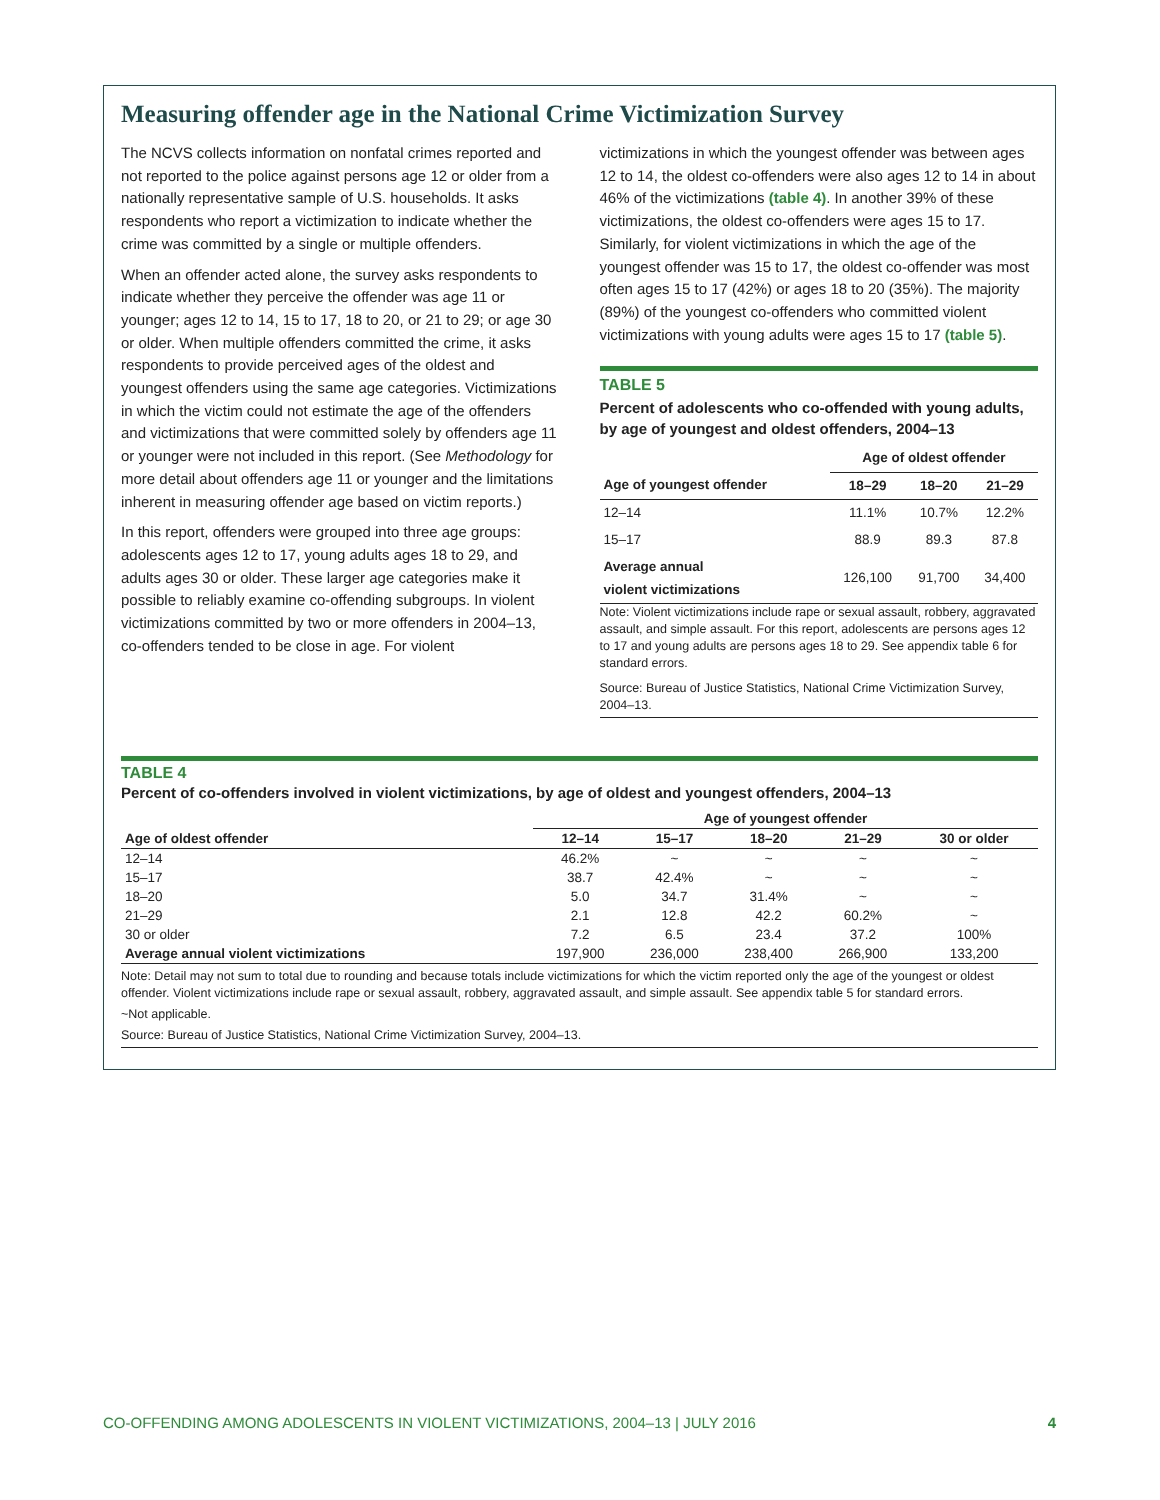Measuring offender age in the National Crime Victimization Survey
The NCVS collects information on nonfatal crimes reported and not reported to the police against persons age 12 or older from a nationally representative sample of U.S. households. It asks respondents who report a victimization to indicate whether the crime was committed by a single or multiple offenders.
When an offender acted alone, the survey asks respondents to indicate whether they perceive the offender was age 11 or younger; ages 12 to 14, 15 to 17, 18 to 20, or 21 to 29; or age 30 or older. When multiple offenders committed the crime, it asks respondents to provide perceived ages of the oldest and youngest offenders using the same age categories. Victimizations in which the victim could not estimate the age of the offenders and victimizations that were committed solely by offenders age 11 or younger were not included in this report. (See Methodology for more detail about offenders age 11 or younger and the limitations inherent in measuring offender age based on victim reports.)
In this report, offenders were grouped into three age groups: adolescents ages 12 to 17, young adults ages 18 to 29, and adults ages 30 or older. These larger age categories make it possible to reliably examine co-offending subgroups. In violent victimizations committed by two or more offenders in 2004–13, co-offenders tended to be close in age. For violent
victimizations in which the youngest offender was between ages 12 to 14, the oldest co-offenders were also ages 12 to 14 in about 46% of the victimizations (table 4). In another 39% of these victimizations, the oldest co-offenders were ages 15 to 17. Similarly, for violent victimizations in which the age of the youngest offender was 15 to 17, the oldest co-offender was most often ages 15 to 17 (42%) or ages 18 to 20 (35%). The majority (89%) of the youngest co-offenders who committed violent victimizations with young adults were ages 15 to 17 (table 5).
TABLE 5
Percent of adolescents who co-offended with young adults, by age of youngest and oldest offenders, 2004–13
| | Age of oldest offender | | |
| --- | --- | --- | --- |
| Age of youngest offender | 18–29 | 18–20 | 21–29 |
| 12–14 | 11.1% | 10.7% | 12.2% |
| 15–17 | 88.9 | 89.3 | 87.8 |
| Average annual violent victimizations | 126,100 | 91,700 | 34,400 |
Note: Violent victimizations include rape or sexual assault, robbery, aggravated assault, and simple assault. For this report, adolescents are persons ages 12 to 17 and young adults are persons ages 18 to 29. See appendix table 6 for standard errors.
Source: Bureau of Justice Statistics, National Crime Victimization Survey, 2004–13.
TABLE 4
Percent of co-offenders involved in violent victimizations, by age of oldest and youngest offenders, 2004–13
| | Age of youngest offender | | | | |
| --- | --- | --- | --- | --- | --- |
| Age of oldest offender | 12–14 | 15–17 | 18–20 | 21–29 | 30 or older |
| 12–14 | 46.2% | ~ | ~ | ~ | ~ |
| 15–17 | 38.7 | 42.4% | ~ | ~ | ~ |
| 18–20 | 5.0 | 34.7 | 31.4% | ~ | ~ |
| 21–29 | 2.1 | 12.8 | 42.2 | 60.2% | ~ |
| 30 or older | 7.2 | 6.5 | 23.4 | 37.2 | 100% |
| Average annual violent victimizations | 197,900 | 236,000 | 238,400 | 266,900 | 133,200 |
Note: Detail may not sum to total due to rounding and because totals include victimizations for which the victim reported only the age of the youngest or oldest offender. Violent victimizations include rape or sexual assault, robbery, aggravated assault, and simple assault. See appendix table 5 for standard errors.
~Not applicable.
Source: Bureau of Justice Statistics, National Crime Victimization Survey, 2004–13.
CO-OFFENDING AMONG ADOLESCENTS IN VIOLENT VICTIMIZATIONS, 2004–13 | JULY 2016 4